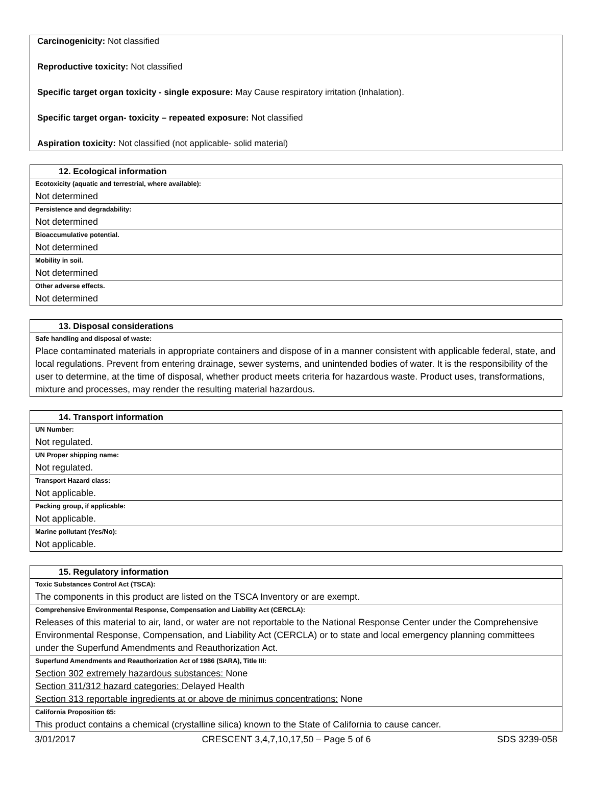Carcinogenicity: Not classified
Reproductive toxicity: Not classified
Specific target organ toxicity - single exposure: May Cause respiratory irritation (Inhalation).
Specific target organ- toxicity – repeated exposure: Not classified
Aspiration toxicity: Not classified (not applicable- solid material)
| 12. Ecological information |
| --- |
| Ecotoxicity (aquatic and terrestrial, where available): |
| Not determined |
| Persistence and degradability: |
| Not determined |
| Bioaccumulative potential. |
| Not determined |
| Mobility in soil. |
| Not determined |
| Other adverse effects. |
| Not determined |
| 13. Disposal considerations |
| --- |
| Safe handling and disposal of waste: |
| Place contaminated materials in appropriate containers and dispose of in a manner consistent with applicable federal, state, and local regulations. Prevent from entering drainage, sewer systems, and unintended bodies of water. It is the responsibility of the user to determine, at the time of disposal, whether product meets criteria for hazardous waste. Product uses, transformations, mixture and processes, may render the resulting material hazardous. |
| 14. Transport information |
| --- |
| UN Number: |
| Not regulated. |
| UN Proper shipping name: |
| Not regulated. |
| Transport Hazard class: |
| Not applicable. |
| Packing group, if applicable: |
| Not applicable. |
| Marine pollutant (Yes/No): |
| Not applicable. |
| 15. Regulatory information |
| --- |
| Toxic Substances Control Act (TSCA): |
| The components in this product are listed on the TSCA Inventory or are exempt. |
| Comprehensive Environmental Response, Compensation and Liability Act (CERCLA): |
| Releases of this material to air, land, or water are not reportable to the National Response Center under the Comprehensive Environmental Response, Compensation, and Liability Act (CERCLA) or to state and local emergency planning committees under the Superfund Amendments and Reauthorization Act. |
| Superfund Amendments and Reauthorization Act of 1986 (SARA), Title III: |
| Section 302 extremely hazardous substances: None Section 311/312 hazard categories: Delayed Health Section 313 reportable ingredients at or above de minimus concentrations: None |
| California Proposition 65: |
| This product contains a chemical (crystalline silica) known to the State of California to cause cancer. |
3/01/2017 CRESCENT 3,4,7,10,17,50 – Page 5 of 6 SDS 3239-058